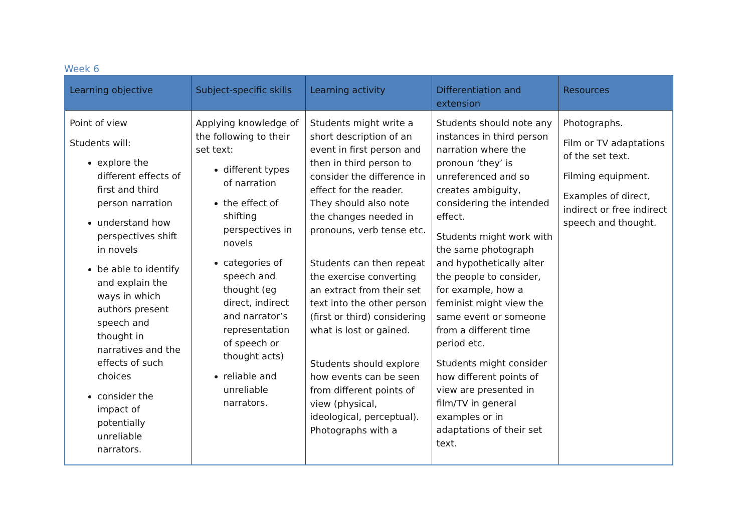Week 6
| Learning objective | Subject-specific skills | Learning activity | Differentiation and extension | Resources |
| --- | --- | --- | --- | --- |
| Point of view Students will: explore the different effects of first and third person narration understand how perspectives shift in novels be able to identify and explain the ways in which authors present speech and thought in narratives and the effects of such choices consider the impact of potentially unreliable narrators. | Applying knowledge of the following to their set text: different types of narration the effect of shifting perspectives in novels categories of speech and thought (eg direct, indirect and narrator’s representation of speech or thought acts) reliable and unreliable narrators. | Students might write a short description of an event in first person and then in third person to consider the difference in effect for the reader. They should also note the changes needed in pronouns, verb tense etc. Students can then repeat the exercise converting an extract from their set text into the other person (first or third) considering what is lost or gained. Students should explore how events can be seen from different points of view (physical, ideological, perceptual). Photographs with a | Students should note any instances in third person narration where the pronoun ‘they’ is unreferenced and so creates ambiguity, considering the intended effect. Students might work with the same photograph and hypothetically alter the people to consider, for example, how a feminist might view the same event or someone from a different time period etc. Students might consider how different points of view are presented in film/TV in general examples or in adaptations of their set text. | Photographs. Film or TV adaptations of the set text. Filming equipment. Examples of direct, indirect or free indirect speech and thought. |